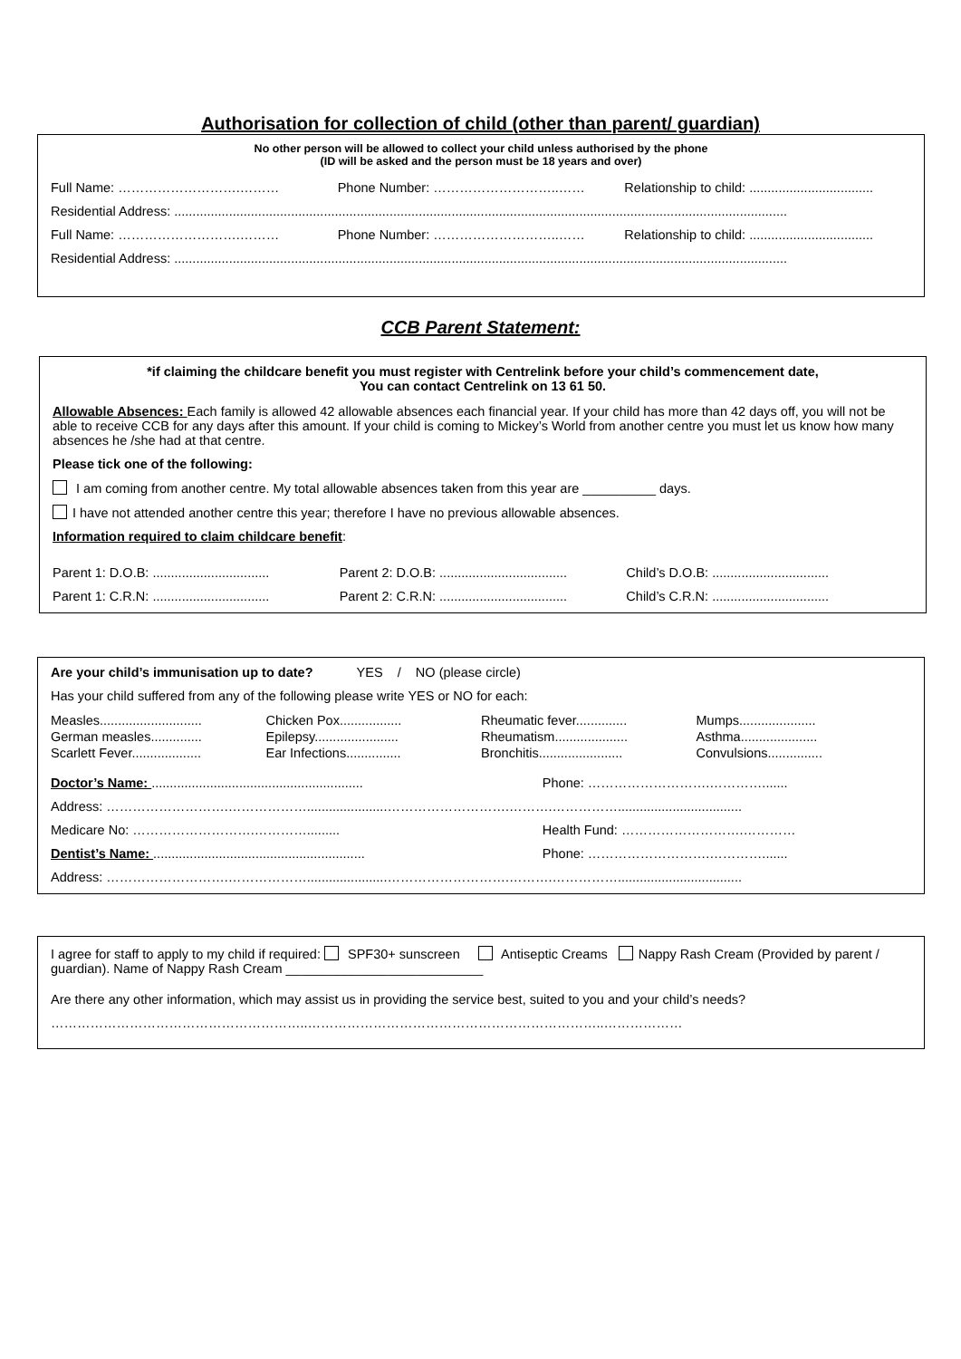Authorisation for collection of child (other than parent/ guardian)
No other person will be allowed to collect your child unless authorised by the phone
(ID will be asked and the person must be 18 years and over)
Full Name: ……………………….……… Phone Number: ………………………..…… Relationship to child: ..................................
Residential Address: ........................................................................................................................................................................
Full Name: ……………………….……… Phone Number: ………………………..…… Relationship to child: ..................................
Residential Address: ........................................................................................................................................................................
CCB Parent Statement:
*if claiming the childcare benefit you must register with Centrelink before your child’s commencement date,
You can contact Centrelink on 13 61 50.
Allowable Absences: Each family is allowed 42 allowable absences each financial year. If your child has more than 42 days off, you will not be able to receive CCB for any days after this amount. If your child is coming to Mickey’s World from another centre you must let us know how many absences he /she had at that centre.
Please tick one of the following:
I am coming from another centre. My total allowable absences taken from this year are __________ days.
I have not attended another centre this year; therefore I have no previous allowable absences.
Information required to claim childcare benefit:
Parent 1: D.O.B: ................................ Parent 2: D.O.B: ................................... Child’s D.O.B: ................................
Parent 1: C.R.N: ................................ Parent 2: C.R.N: ................................... Child’s C.R.N: ................................
Are your child’s immunisation up to date? YES / NO (please circle)
Has your child suffered from any of the following please write YES or NO for each:
Measles............................ Chicken Pox................. Rheumatic fever.............. Mumps..................... German measles.............. Epilepsy....................... Rheumatism.................... Asthma..................... Scarlett Fever................... Ear Infections............... Bronchitis....................... Convulsions...............
Doctor’s Name: .......................................................... Phone: ……………………….………….......
Address: ……………………….………………......................……………………….……….……………..................................
Medicare No: ……………………….…………......... Health Fund: ……………………….…………
Dentist’s Name: .......................................................... Phone: ……………………….………….......
Address: ……………………….………………......................……………………….……….……………..................................
I agree for staff to apply to my child if required: SPF30+ sunscreen Antiseptic Creams Nappy Rash Cream (Provided by parent / guardian). Name of Nappy Rash Cream ___________________________
Are there any other information, which may assist us in providing the service best, suited to you and your child’s needs?
…………………………………………………..…………………………………………………………..………………